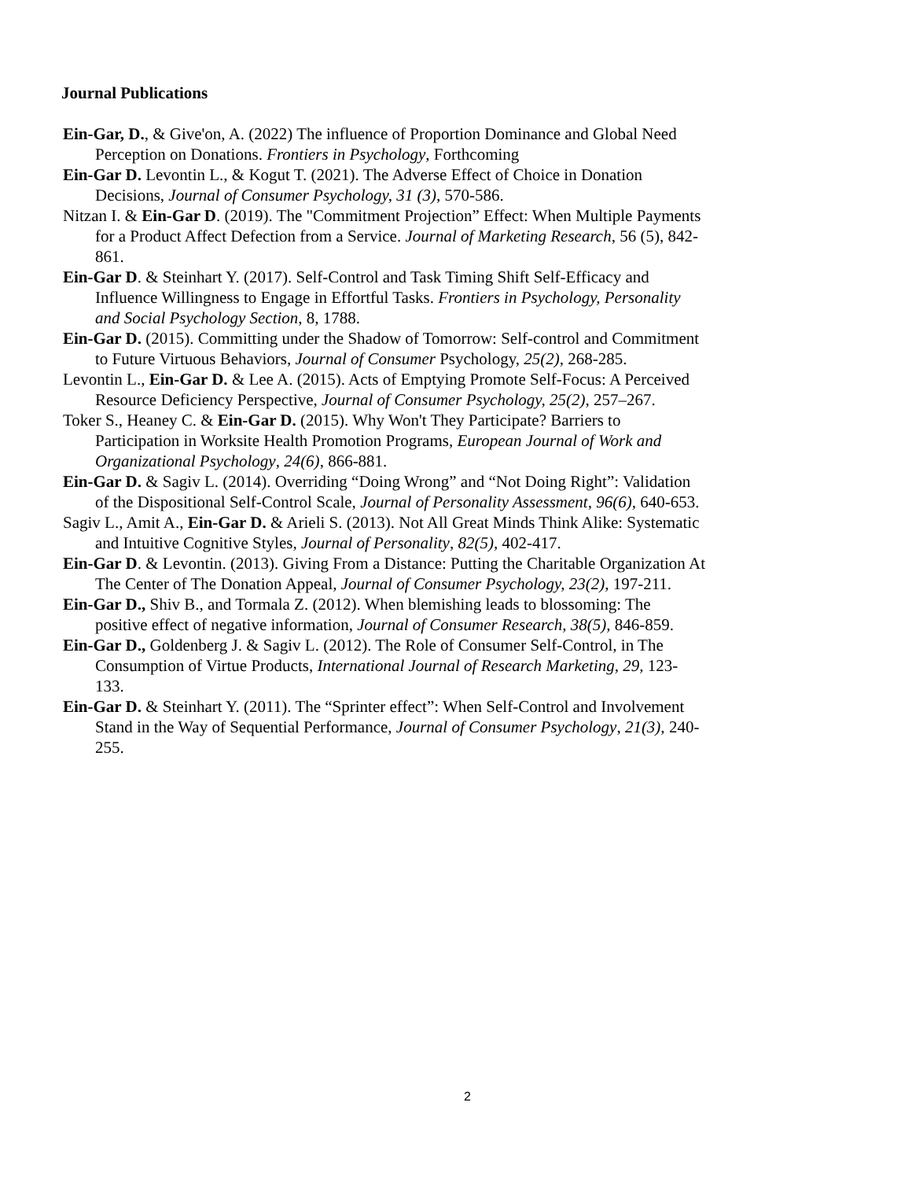Journal Publications
Ein-Gar, D., & Give'on, A. (2022) The influence of Proportion Dominance and Global Need Perception on Donations. Frontiers in Psychology, Forthcoming
Ein-Gar D. Levontin L., & Kogut T. (2021). The Adverse Effect of Choice in Donation Decisions, Journal of Consumer Psychology, 31 (3), 570-586.
Nitzan I. & Ein-Gar D. (2019). The "Commitment Projection” Effect: When Multiple Payments for a Product Affect Defection from a Service. Journal of Marketing Research, 56 (5), 842-861.
Ein-Gar D. & Steinhart Y. (2017). Self-Control and Task Timing Shift Self-Efficacy and Influence Willingness to Engage in Effortful Tasks. Frontiers in Psychology, Personality and Social Psychology Section, 8, 1788.
Ein-Gar D. (2015). Committing under the Shadow of Tomorrow: Self-control and Commitment to Future Virtuous Behaviors, Journal of Consumer Psychology, 25(2), 268-285.
Levontin L., Ein-Gar D. & Lee A. (2015). Acts of Emptying Promote Self-Focus: A Perceived Resource Deficiency Perspective, Journal of Consumer Psychology, 25(2), 257–267.
Toker S., Heaney C. & Ein-Gar D. (2015). Why Won't They Participate? Barriers to Participation in Worksite Health Promotion Programs, European Journal of Work and Organizational Psychology, 24(6), 866-881.
Ein-Gar D. & Sagiv L. (2014). Overriding “Doing Wrong” and “Not Doing Right”: Validation of the Dispositional Self-Control Scale, Journal of Personality Assessment, 96(6), 640-653.
Sagiv L., Amit A., Ein-Gar D. & Arieli S. (2013). Not All Great Minds Think Alike: Systematic and Intuitive Cognitive Styles, Journal of Personality, 82(5), 402-417.
Ein-Gar D. & Levontin. (2013). Giving From a Distance: Putting the Charitable Organization At The Center of The Donation Appeal, Journal of Consumer Psychology, 23(2), 197-211.
Ein-Gar D., Shiv B., and Tormala Z. (2012). When blemishing leads to blossoming: The positive effect of negative information, Journal of Consumer Research, 38(5), 846-859.
Ein-Gar D., Goldenberg J. & Sagiv L. (2012). The Role of Consumer Self-Control, in The Consumption of Virtue Products, International Journal of Research Marketing, 29, 123-133.
Ein-Gar D. & Steinhart Y. (2011). The “Sprinter effect”: When Self-Control and Involvement Stand in the Way of Sequential Performance, Journal of Consumer Psychology, 21(3), 240-255.
2